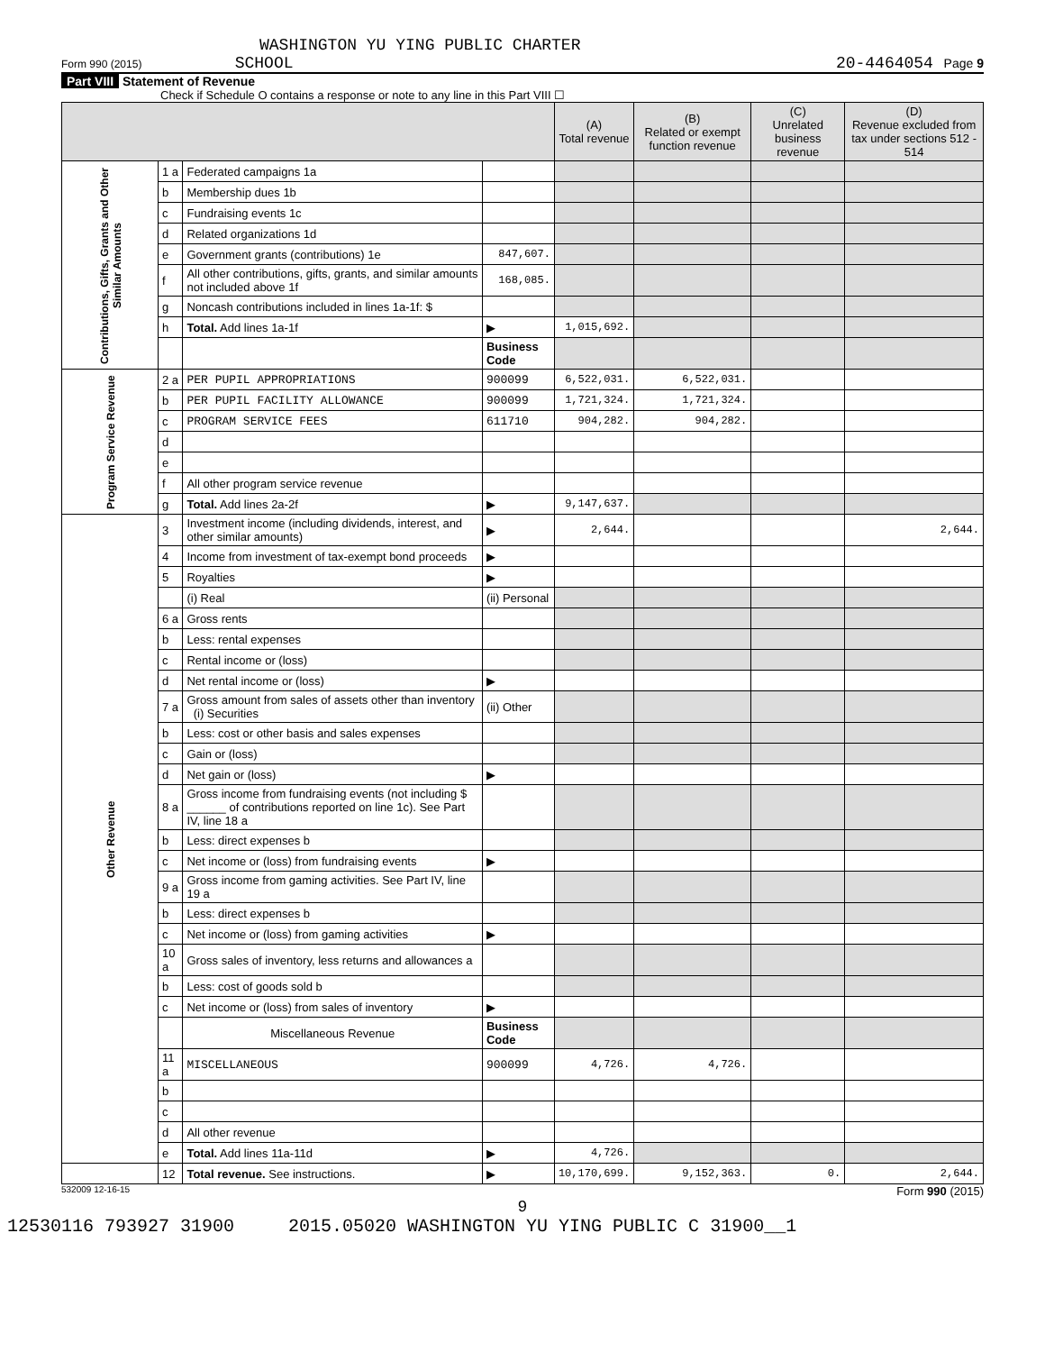WASHINGTON YU YING PUBLIC CHARTER
Form 990 (2015) SCHOOL 20-4464054 Page 9
Part VIII Statement of Revenue
Check if Schedule O contains a response or note to any line in this Part VIII ☐
| | | | | (A) Total revenue | (B) Related or exempt function revenue | (C) Unrelated business revenue | (D) Revenue excluded from tax under sections 512 - 514 |
| --- | --- | --- | --- | --- | --- | --- | --- |
| Contributions, Gifts, Grants and Other Similar Amounts | 1 a | Federated campaigns 1a | | | | | |
| | b | Membership dues 1b | | | | | |
| | c | Fundraising events 1c | | | | | |
| | d | Related organizations 1d | | | | | |
| | e | Government grants (contributions) 1e | 847,607. | | | | |
| | f | All other contributions, gifts, grants, and similar amounts not included above 1f | 168,085. | | | | |
| | g | Noncash contributions included in lines 1a-1f: $ | | | | | |
| | h | Total. Add lines 1a-1f | ▶ | 1,015,692. | | | |
| | | | Business Code | | | | |
| Program Service Revenue | 2 a | PER PUPIL APPROPRIATIONS | 900099 | 6,522,031. | 6,522,031. | | |
| | b | PER PUPIL FACILITY ALLOWANCE | 900099 | 1,721,324. | 1,721,324. | | |
| | c | PROGRAM SERVICE FEES | 611710 | 904,282. | 904,282. | | |
| | d | | | | | | |
| | e | | | | | | |
| | f | All other program service revenue | | | | | |
| | g | Total. Add lines 2a-2f | ▶ | 9,147,637. | | | |
| Other Revenue | 3 | Investment income (including dividends, interest, and other similar amounts) | ▶ | 2,644. | | | 2,644. |
| | 4 | Income from investment of tax-exempt bond proceeds | ▶ | | | | |
| | 5 | Royalties | ▶ | | | | |
| | | (i) Real | (ii) Personal | | | | |
| | 6 a | Gross rents | | | | | |
| | b | Less: rental expenses | | | | | |
| | c | Rental income or (loss) | | | | | |
| | d | Net rental income or (loss) | ▶ | | | | |
| | 7 a | Gross amount from sales of assets other than inventory (i) Securities | (ii) Other | | | | |
| | b | Less: cost or other basis and sales expenses | | | | | |
| | c | Gain or (loss) | | | | | |
| | d | Net gain or (loss) | ▶ | | | | |
| | 8 a | Gross income from fundraising events (not including $ ______ of contributions reported on line 1c). See Part IV, line 18 a | | | | | |
| | b | Less: direct expenses b | | | | | |
| | c | Net income or (loss) from fundraising events | ▶ | | | | |
| | 9 a | Gross income from gaming activities. See Part IV, line 19 a | | | | | |
| | b | Less: direct expenses b | | | | | |
| | c | Net income or (loss) from gaming activities | ▶ | | | | |
| | 10 a | Gross sales of inventory, less returns and allowances a | | | | | |
| | b | Less: cost of goods sold b | | | | | |
| | c | Net income or (loss) from sales of inventory | ▶ | | | | |
| | | Miscellaneous Revenue | Business Code | | | | |
| | 11 a | MISCELLANEOUS | 900099 | 4,726. | 4,726. | | |
| | b | | | | | | |
| | c | | | | | | |
| | d | All other revenue | | | | | |
| | e | Total. Add lines 11a-11d | ▶ | 4,726. | | | |
| | 12 | Total revenue. See instructions. | ▶ | 10,170,699. | 9,152,363. | 0. | 2,644. |
532009 12-16-15 Form 990 (2015)
9
12530116 793927 31900 2015.05020 WASHINGTON YU YING PUBLIC C 31900__1